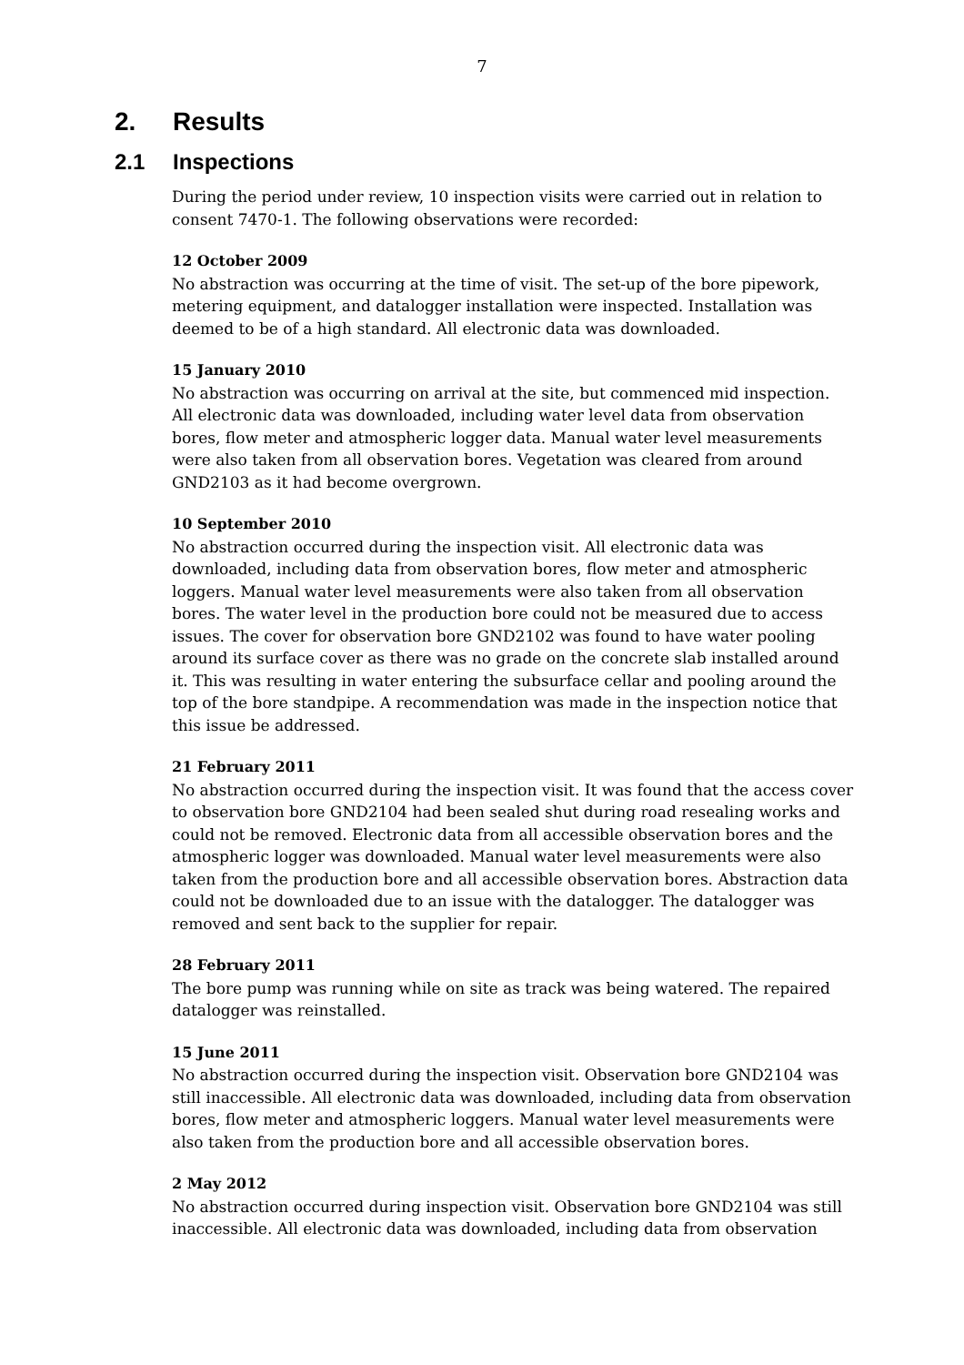7
2. Results
2.1 Inspections
During the period under review, 10 inspection visits were carried out in relation to consent 7470-1. The following observations were recorded:
12 October 2009
No abstraction was occurring at the time of visit. The set-up of the bore pipework, metering equipment, and datalogger installation were inspected. Installation was deemed to be of a high standard. All electronic data was downloaded.
15 January 2010
No abstraction was occurring on arrival at the site, but commenced mid inspection. All electronic data was downloaded, including water level data from observation bores, flow meter and atmospheric logger data. Manual water level measurements were also taken from all observation bores. Vegetation was cleared from around GND2103 as it had become overgrown.
10 September 2010
No abstraction occurred during the inspection visit. All electronic data was downloaded, including data from observation bores, flow meter and atmospheric loggers. Manual water level measurements were also taken from all observation bores. The water level in the production bore could not be measured due to access issues. The cover for observation bore GND2102 was found to have water pooling around its surface cover as there was no grade on the concrete slab installed around it. This was resulting in water entering the subsurface cellar and pooling around the top of the bore standpipe. A recommendation was made in the inspection notice that this issue be addressed.
21 February 2011
No abstraction occurred during the inspection visit. It was found that the access cover to observation bore GND2104 had been sealed shut during road resealing works and could not be removed. Electronic data from all accessible observation bores and the atmospheric logger was downloaded. Manual water level measurements were also taken from the production bore and all accessible observation bores. Abstraction data could not be downloaded due to an issue with the datalogger. The datalogger was removed and sent back to the supplier for repair.
28 February 2011
The bore pump was running while on site as track was being watered. The repaired datalogger was reinstalled.
15 June 2011
No abstraction occurred during the inspection visit. Observation bore GND2104 was still inaccessible. All electronic data was downloaded, including data from observation bores, flow meter and atmospheric loggers. Manual water level measurements were also taken from the production bore and all accessible observation bores.
2 May 2012
No abstraction occurred during inspection visit. Observation bore GND2104 was still inaccessible. All electronic data was downloaded, including data from observation